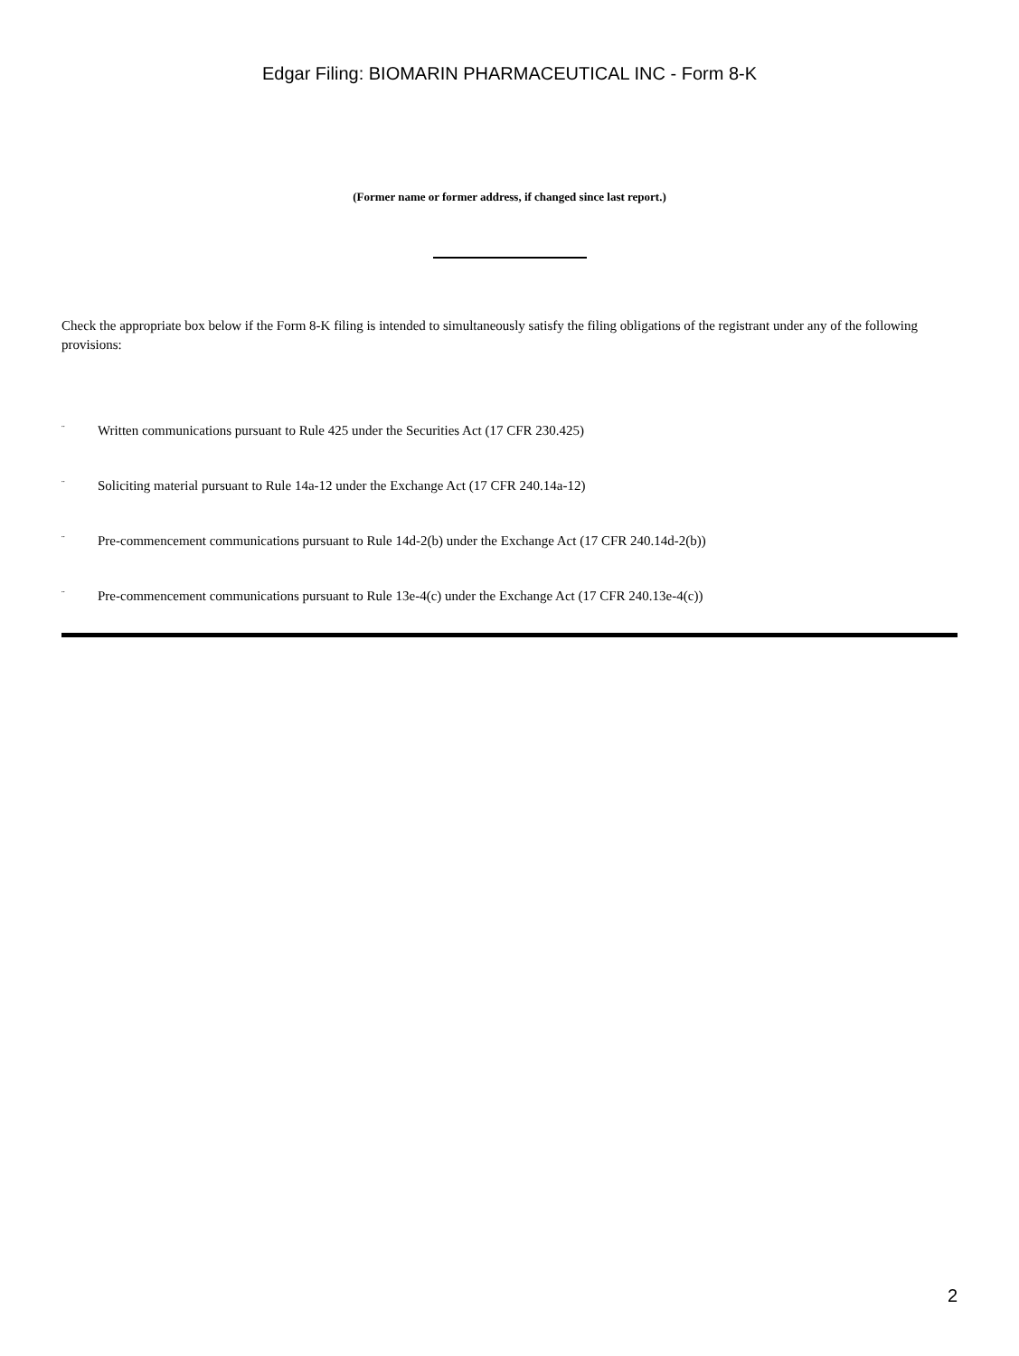Edgar Filing: BIOMARIN PHARMACEUTICAL INC - Form 8-K
(Former name or former address, if changed since last report.)
Check the appropriate box below if the Form 8-K filing is intended to simultaneously satisfy the filing obligations of the registrant under any of the following provisions:
¨ Written communications pursuant to Rule 425 under the Securities Act (17 CFR 230.425)
¨ Soliciting material pursuant to Rule 14a-12 under the Exchange Act (17 CFR 240.14a-12)
¨ Pre-commencement communications pursuant to Rule 14d-2(b) under the Exchange Act (17 CFR 240.14d-2(b))
¨ Pre-commencement communications pursuant to Rule 13e-4(c) under the Exchange Act (17 CFR 240.13e-4(c))
2